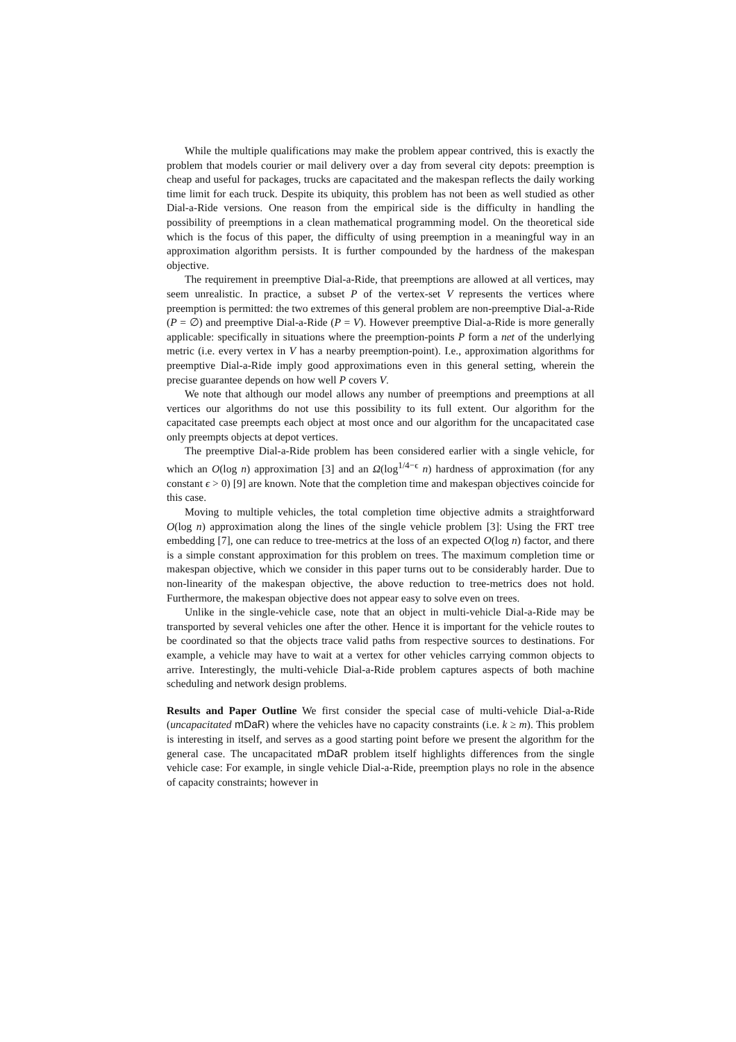While the multiple qualifications may make the problem appear contrived, this is exactly the problem that models courier or mail delivery over a day from several city depots: preemption is cheap and useful for packages, trucks are capacitated and the makespan reflects the daily working time limit for each truck. Despite its ubiquity, this problem has not been as well studied as other Dial-a-Ride versions. One reason from the empirical side is the difficulty in handling the possibility of preemptions in a clean mathematical programming model. On the theoretical side which is the focus of this paper, the difficulty of using preemption in a meaningful way in an approximation algorithm persists. It is further compounded by the hardness of the makespan objective.
The requirement in preemptive Dial-a-Ride, that preemptions are allowed at all vertices, may seem unrealistic. In practice, a subset P of the vertex-set V represents the vertices where preemption is permitted: the two extremes of this general problem are non-preemptive Dial-a-Ride (P = ∅) and preemptive Dial-a-Ride (P = V). However preemptive Dial-a-Ride is more generally applicable: specifically in situations where the preemption-points P form a net of the underlying metric (i.e. every vertex in V has a nearby preemption-point). I.e., approximation algorithms for preemptive Dial-a-Ride imply good approximations even in this general setting, wherein the precise guarantee depends on how well P covers V.
We note that although our model allows any number of preemptions and preemptions at all vertices our algorithms do not use this possibility to its full extent. Our algorithm for the capacitated case preempts each object at most once and our algorithm for the uncapacitated case only preempts objects at depot vertices.
The preemptive Dial-a-Ride problem has been considered earlier with a single vehicle, for which an O(log n) approximation [3] and an Ω(log<sup>1/4−ϵ</sup> n) hardness of approximation (for any constant ϵ > 0) [9] are known. Note that the completion time and makespan objectives coincide for this case.
Moving to multiple vehicles, the total completion time objective admits a straightforward O(log n) approximation along the lines of the single vehicle problem [3]: Using the FRT tree embedding [7], one can reduce to tree-metrics at the loss of an expected O(log n) factor, and there is a simple constant approximation for this problem on trees. The maximum completion time or makespan objective, which we consider in this paper turns out to be considerably harder. Due to non-linearity of the makespan objective, the above reduction to tree-metrics does not hold. Furthermore, the makespan objective does not appear easy to solve even on trees.
Unlike in the single-vehicle case, note that an object in multi-vehicle Dial-a-Ride may be transported by several vehicles one after the other. Hence it is important for the vehicle routes to be coordinated so that the objects trace valid paths from respective sources to destinations. For example, a vehicle may have to wait at a vertex for other vehicles carrying common objects to arrive. Interestingly, the multi-vehicle Dial-a-Ride problem captures aspects of both machine scheduling and network design problems.
Results and Paper Outline We first consider the special case of multi-vehicle Dial-a-Ride (uncapacitated mDaR) where the vehicles have no capacity constraints (i.e. k ≥ m). This problem is interesting in itself, and serves as a good starting point before we present the algorithm for the general case. The uncapacitated mDaR problem itself highlights differences from the single vehicle case: For example, in single vehicle Dial-a-Ride, preemption plays no role in the absence of capacity constraints; however in